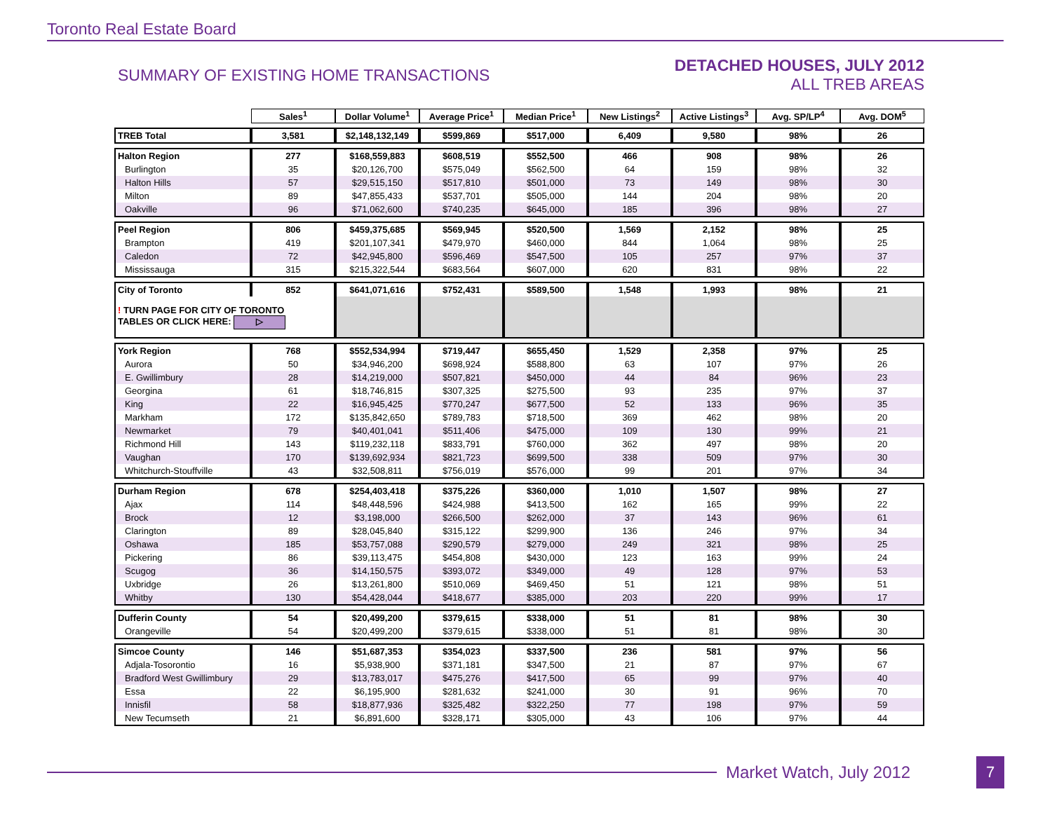Toronto Real Estate Board
SUMMARY OF EXISTING HOME TRANSACTIONS
DETACHED HOUSES, JULY 2012
ALL TREB AREAS
| | Sales<sup>1</sup> | Dollar Volume<sup>1</sup> | Average Price<sup>1</sup> | Median Price<sup>1</sup> | New Listings<sup>2</sup> | Active Listings<sup>3</sup> | Avg. SP/LP<sup>4</sup> | Avg. DOM<sup>5</sup> |
| --- | --- | --- | --- | --- | --- | --- | --- | --- |
| TREB Total | 3,581 | $2,148,132,149 | $599,869 | $517,000 | 6,409 | 9,580 | 98% | 26 |
| Halton Region | 277 | $168,559,883 | $608,519 | $552,500 | 466 | 908 | 98% | 26 |
| Burlington | 35 | $20,126,700 | $575,049 | $562,500 | 64 | 159 | 98% | 32 |
| Halton Hills | 57 | $29,515,150 | $517,810 | $501,000 | 73 | 149 | 98% | 30 |
| Milton | 89 | $47,855,433 | $537,701 | $505,000 | 144 | 204 | 98% | 20 |
| Oakville | 96 | $71,062,600 | $740,235 | $645,000 | 185 | 396 | 98% | 27 |
| Peel Region | 806 | $459,375,685 | $569,945 | $520,500 | 1,569 | 2,152 | 98% | 25 |
| Brampton | 419 | $201,107,341 | $479,970 | $460,000 | 844 | 1,064 | 98% | 25 |
| Caledon | 72 | $42,945,800 | $596,469 | $547,500 | 105 | 257 | 97% | 37 |
| Mississauga | 315 | $215,322,544 | $683,564 | $607,000 | 620 | 831 | 98% | 22 |
| City of Toronto | 852 | $641,071,616 | $752,431 | $589,500 | 1,548 | 1,993 | 98% | 21 |
| ! TURN PAGE FOR CITY OF TORONTO TABLES OR CLICK HERE: ▷ | | | | | | | | |
| York Region | 768 | $552,534,994 | $719,447 | $655,450 | 1,529 | 2,358 | 97% | 25 |
| Aurora | 50 | $34,946,200 | $698,924 | $588,800 | 63 | 107 | 97% | 26 |
| E. Gwillimbury | 28 | $14,219,000 | $507,821 | $450,000 | 44 | 84 | 96% | 23 |
| Georgina | 61 | $18,746,815 | $307,325 | $275,500 | 93 | 235 | 97% | 37 |
| King | 22 | $16,945,425 | $770,247 | $677,500 | 52 | 133 | 96% | 35 |
| Markham | 172 | $135,842,650 | $789,783 | $718,500 | 369 | 462 | 98% | 20 |
| Newmarket | 79 | $40,401,041 | $511,406 | $475,000 | 109 | 130 | 99% | 21 |
| Richmond Hill | 143 | $119,232,118 | $833,791 | $760,000 | 362 | 497 | 98% | 20 |
| Vaughan | 170 | $139,692,934 | $821,723 | $699,500 | 338 | 509 | 97% | 30 |
| Whitchurch-Stouffville | 43 | $32,508,811 | $756,019 | $576,000 | 99 | 201 | 97% | 34 |
| Durham Region | 678 | $254,403,418 | $375,226 | $360,000 | 1,010 | 1,507 | 98% | 27 |
| Ajax | 114 | $48,448,596 | $424,988 | $413,500 | 162 | 165 | 99% | 22 |
| Brock | 12 | $3,198,000 | $266,500 | $262,000 | 37 | 143 | 96% | 61 |
| Clarington | 89 | $28,045,840 | $315,122 | $299,900 | 136 | 246 | 97% | 34 |
| Oshawa | 185 | $53,757,088 | $290,579 | $279,000 | 249 | 321 | 98% | 25 |
| Pickering | 86 | $39,113,475 | $454,808 | $430,000 | 123 | 163 | 99% | 24 |
| Scugog | 36 | $14,150,575 | $393,072 | $349,000 | 49 | 128 | 97% | 53 |
| Uxbridge | 26 | $13,261,800 | $510,069 | $469,450 | 51 | 121 | 98% | 51 |
| Whitby | 130 | $54,428,044 | $418,677 | $385,000 | 203 | 220 | 99% | 17 |
| Dufferin County | 54 | $20,499,200 | $379,615 | $338,000 | 51 | 81 | 98% | 30 |
| Orangeville | 54 | $20,499,200 | $379,615 | $338,000 | 51 | 81 | 98% | 30 |
| Simcoe County | 146 | $51,687,353 | $354,023 | $337,500 | 236 | 581 | 97% | 56 |
| Adjala-Tosorontio | 16 | $5,938,900 | $371,181 | $347,500 | 21 | 87 | 97% | 67 |
| Bradford West Gwillimbury | 29 | $13,783,017 | $475,276 | $417,500 | 65 | 99 | 97% | 40 |
| Essa | 22 | $6,195,900 | $281,632 | $241,000 | 30 | 91 | 96% | 70 |
| Innisfil | 58 | $18,877,936 | $325,482 | $322,250 | 77 | 198 | 97% | 59 |
| New Tecumseth | 21 | $6,891,600 | $328,171 | $305,000 | 43 | 106 | 97% | 44 |
Market Watch, July 2012 7